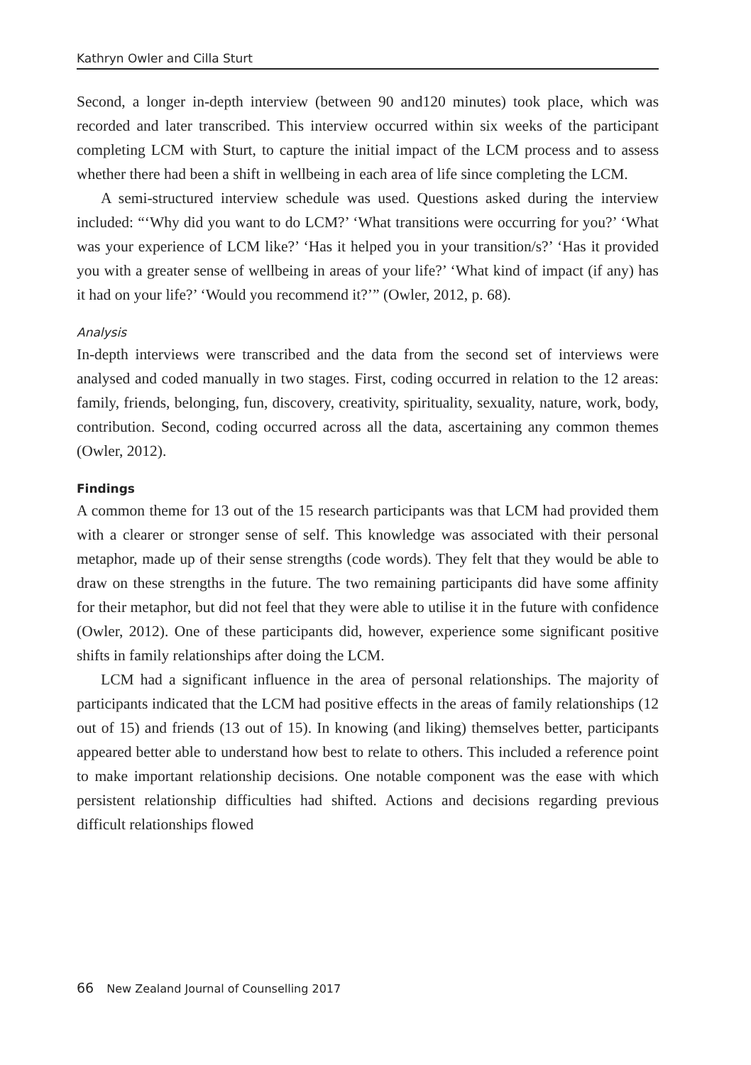Kathryn Owler and Cilla Sturt
Second, a longer in-depth interview (between 90 and120 minutes) took place, which was recorded and later transcribed. This interview occurred within six weeks of the participant completing LCM with Sturt, to capture the initial impact of the LCM process and to assess whether there had been a shift in wellbeing in each area of life since completing the LCM.
A semi-structured interview schedule was used. Questions asked during the interview included: “‘Why did you want to do LCM?’ ‘What transitions were occurring for you?’ ‘What was your experience of LCM like?’ ‘Has it helped you in your transition/s?’ ‘Has it provided you with a greater sense of wellbeing in areas of your life?’ ‘What kind of impact (if any) has it had on your life?’ ‘Would you recommend it?’” (Owler, 2012, p. 68).
Analysis
In-depth interviews were transcribed and the data from the second set of interviews were analysed and coded manually in two stages. First, coding occurred in relation to the 12 areas: family, friends, belonging, fun, discovery, creativity, spirituality, sexuality, nature, work, body, contribution. Second, coding occurred across all the data, ascertaining any common themes (Owler, 2012).
Findings
A common theme for 13 out of the 15 research participants was that LCM had provided them with a clearer or stronger sense of self. This knowledge was associated with their personal metaphor, made up of their sense strengths (code words). They felt that they would be able to draw on these strengths in the future. The two remaining participants did have some affinity for their metaphor, but did not feel that they were able to utilise it in the future with confidence (Owler, 2012). One of these participants did, however, experience some significant positive shifts in family relationships after doing the LCM.
LCM had a significant influence in the area of personal relationships. The majority of participants indicated that the LCM had positive effects in the areas of family relationships (12 out of 15) and friends (13 out of 15). In knowing (and liking) themselves better, participants appeared better able to understand how best to relate to others. This included a reference point to make important relationship decisions. One notable component was the ease with which persistent relationship difficulties had shifted. Actions and decisions regarding previous difficult relationships flowed
66 New Zealand Journal of Counselling 2017